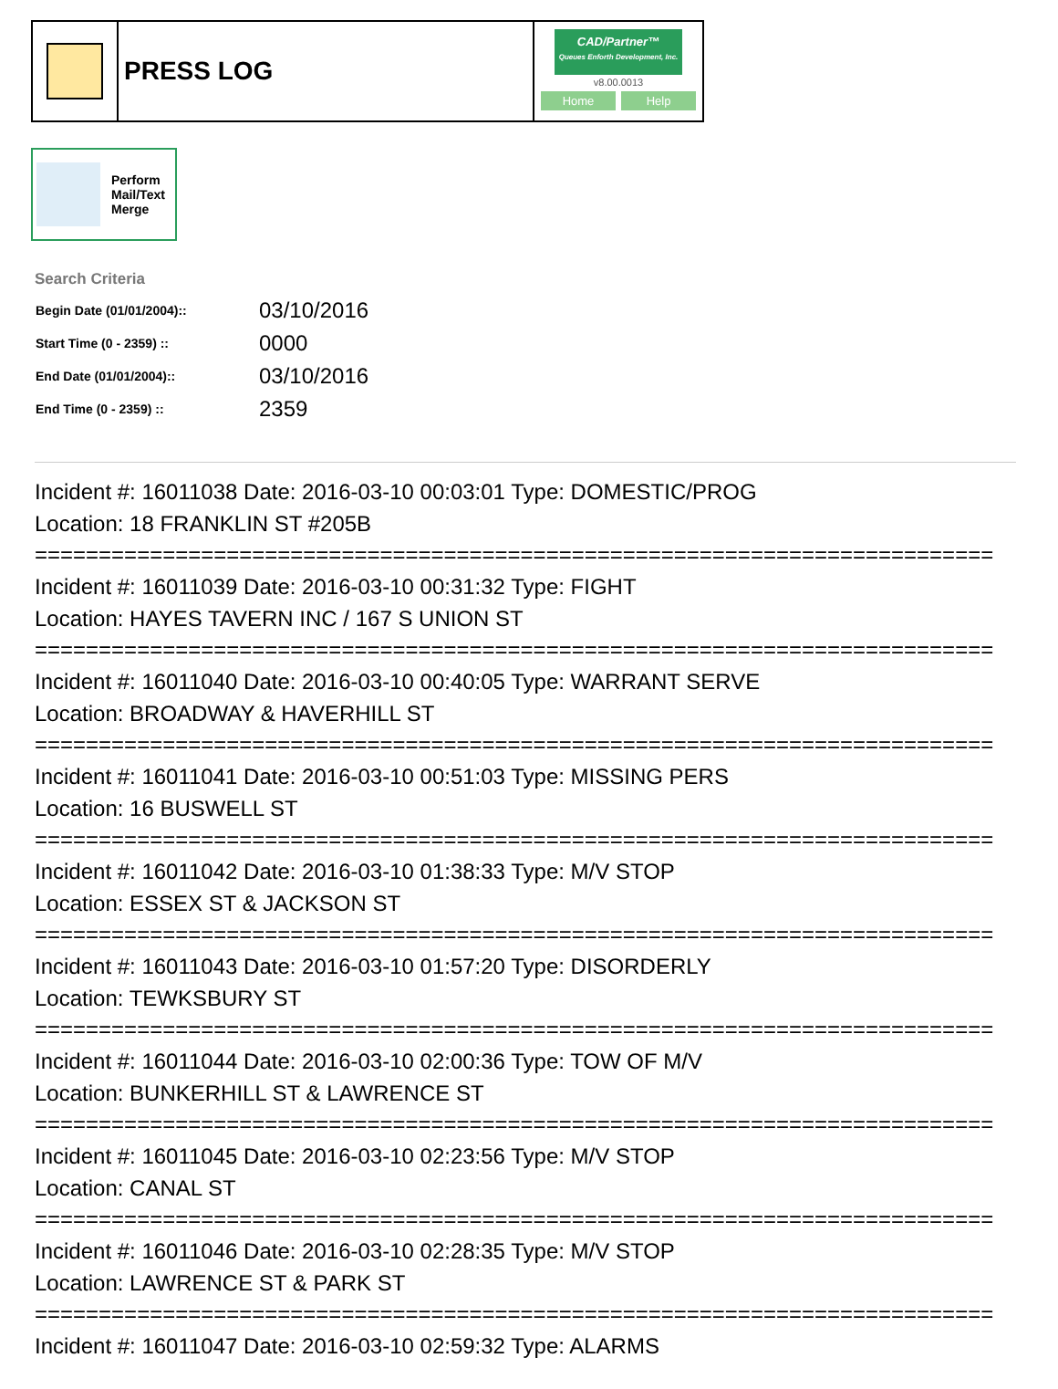PRESS LOG
CAD/Partner™
Queues Enforth Development, Inc.
v8.00.0013
Home Help
Perform
Mail/Text
Merge
Search Criteria
| Begin Date (01/01/2004):: | 03/10/2016 |
| Start Time (0 - 2359) :: | 0000 |
| End Date (01/01/2004):: | 03/10/2016 |
| End Time (0 - 2359) :: | 2359 |
Incident #: 16011038 Date: 2016-03-10 00:03:01 Type: DOMESTIC/PROG
Location: 18 FRANKLIN ST #205B
===========================================================================
Incident #: 16011039 Date: 2016-03-10 00:31:32 Type: FIGHT
Location: HAYES TAVERN INC / 167 S UNION ST
===========================================================================
Incident #: 16011040 Date: 2016-03-10 00:40:05 Type: WARRANT SERVE
Location: BROADWAY & HAVERHILL ST
===========================================================================
Incident #: 16011041 Date: 2016-03-10 00:51:03 Type: MISSING PERS
Location: 16 BUSWELL ST
===========================================================================
Incident #: 16011042 Date: 2016-03-10 01:38:33 Type: M/V STOP
Location: ESSEX ST & JACKSON ST
===========================================================================
Incident #: 16011043 Date: 2016-03-10 01:57:20 Type: DISORDERLY
Location: TEWKSBURY ST
===========================================================================
Incident #: 16011044 Date: 2016-03-10 02:00:36 Type: TOW OF M/V
Location: BUNKERHILL ST & LAWRENCE ST
===========================================================================
Incident #: 16011045 Date: 2016-03-10 02:23:56 Type: M/V STOP
Location: CANAL ST
===========================================================================
Incident #: 16011046 Date: 2016-03-10 02:28:35 Type: M/V STOP
Location: LAWRENCE ST & PARK ST
===========================================================================
Incident #: 16011047 Date: 2016-03-10 02:59:32 Type: ALARMS